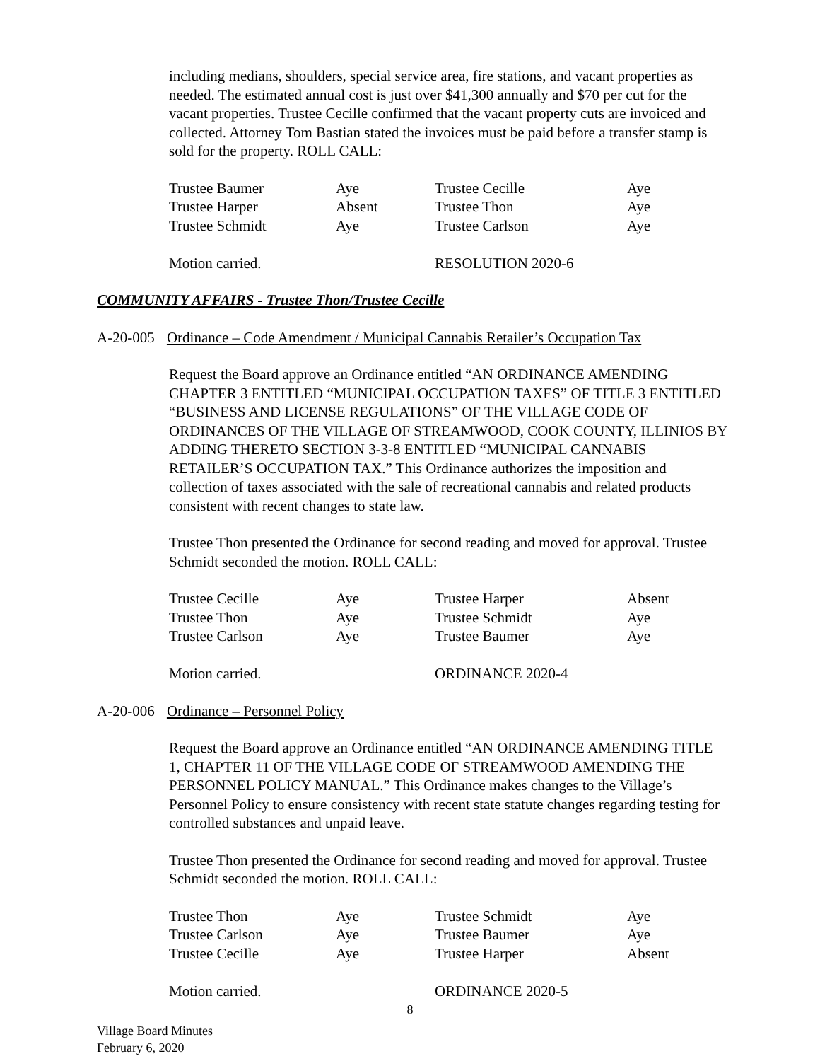including medians, shoulders, special service area, fire stations, and vacant properties as needed. The estimated annual cost is just over $41,300 annually and $70 per cut for the vacant properties. Trustee Cecille confirmed that the vacant property cuts are invoiced and collected. Attorney Tom Bastian stated the invoices must be paid before a transfer stamp is sold for the property. ROLL CALL:
| Trustee Baumer | Aye | Trustee Cecille | Aye |
| Trustee Harper | Absent | Trustee Thon | Aye |
| Trustee Schmidt | Aye | Trustee Carlson | Aye |
| Motion carried. | | RESOLUTION 2020-6 | |
COMMUNITY AFFAIRS - Trustee Thon/Trustee Cecille
A-20-005 Ordinance – Code Amendment / Municipal Cannabis Retailer’s Occupation Tax
Request the Board approve an Ordinance entitled “AN ORDINANCE AMENDING CHAPTER 3 ENTITLED “MUNICIPAL OCCUPATION TAXES” OF TITLE 3 ENTITLED “BUSINESS AND LICENSE REGULATIONS” OF THE VILLAGE CODE OF ORDINANCES OF THE VILLAGE OF STREAMWOOD, COOK COUNTY, ILLINIOS BY ADDING THERETO SECTION 3-3-8 ENTITLED “MUNICIPAL CANNABIS RETAILER’S OCCUPATION TAX.” This Ordinance authorizes the imposition and collection of taxes associated with the sale of recreational cannabis and related products consistent with recent changes to state law.
Trustee Thon presented the Ordinance for second reading and moved for approval. Trustee Schmidt seconded the motion. ROLL CALL:
| Trustee Cecille | Aye | Trustee Harper | Absent |
| Trustee Thon | Aye | Trustee Schmidt | Aye |
| Trustee Carlson | Aye | Trustee Baumer | Aye |
| Motion carried. | | ORDINANCE 2020-4 | |
A-20-006 Ordinance – Personnel Policy
Request the Board approve an Ordinance entitled “AN ORDINANCE AMENDING TITLE 1, CHAPTER 11 OF THE VILLAGE CODE OF STREAMWOOD AMENDING THE PERSONNEL POLICY MANUAL.” This Ordinance makes changes to the Village’s Personnel Policy to ensure consistency with recent state statute changes regarding testing for controlled substances and unpaid leave.
Trustee Thon presented the Ordinance for second reading and moved for approval. Trustee Schmidt seconded the motion. ROLL CALL:
| Trustee Thon | Aye | Trustee Schmidt | Aye |
| Trustee Carlson | Aye | Trustee Baumer | Aye |
| Trustee Cecille | Aye | Trustee Harper | Absent |
| Motion carried. | | ORDINANCE 2020-5 | |
8
Village Board Minutes
February 6, 2020